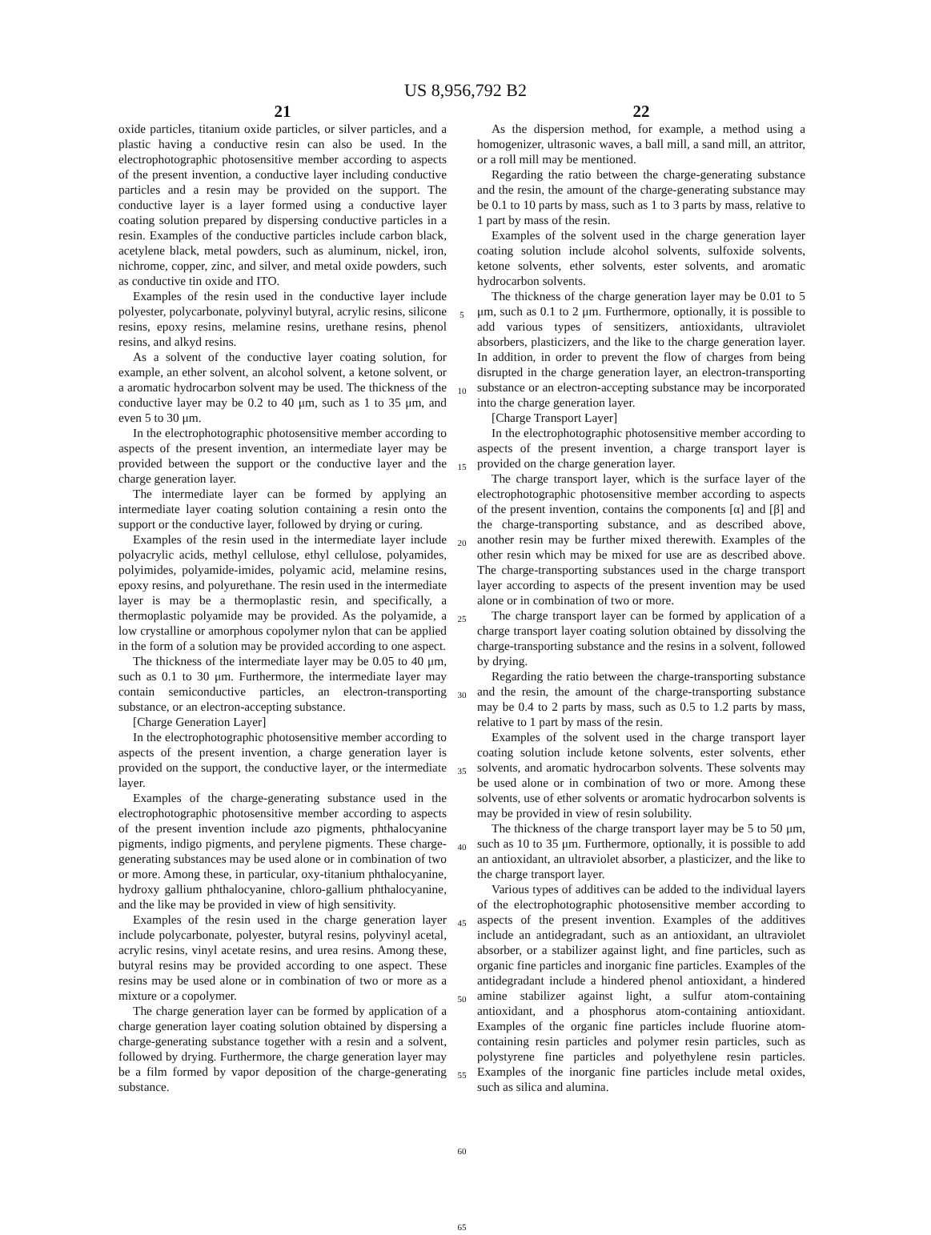US 8,956,792 B2
21
oxide particles, titanium oxide particles, or silver particles, and a plastic having a conductive resin can also be used. In the electrophotographic photosensitive member according to aspects of the present invention, a conductive layer including conductive particles and a resin may be provided on the support. The conductive layer is a layer formed using a conductive layer coating solution prepared by dispersing conductive particles in a resin. Examples of the conductive particles include carbon black, acetylene black, metal powders, such as aluminum, nickel, iron, nichrome, copper, zinc, and silver, and metal oxide powders, such as conductive tin oxide and ITO.
Examples of the resin used in the conductive layer include polyester, polycarbonate, polyvinyl butyral, acrylic resins, silicone resins, epoxy resins, melamine resins, urethane resins, phenol resins, and alkyd resins.
As a solvent of the conductive layer coating solution, for example, an ether solvent, an alcohol solvent, a ketone solvent, or a aromatic hydrocarbon solvent may be used. The thickness of the conductive layer may be 0.2 to 40 μm, such as 1 to 35 μm, and even 5 to 30 μm.
In the electrophotographic photosensitive member according to aspects of the present invention, an intermediate layer may be provided between the support or the conductive layer and the charge generation layer.
The intermediate layer can be formed by applying an intermediate layer coating solution containing a resin onto the support or the conductive layer, followed by drying or curing.
Examples of the resin used in the intermediate layer include polyacrylic acids, methyl cellulose, ethyl cellulose, polyamides, polyimides, polyamide-imides, polyamic acid, melamine resins, epoxy resins, and polyurethane. The resin used in the intermediate layer is may be a thermoplastic resin, and specifically, a thermoplastic polyamide may be provided. As the polyamide, a low crystalline or amorphous copolymer nylon that can be applied in the form of a solution may be provided according to one aspect.
The thickness of the intermediate layer may be 0.05 to 40 μm, such as 0.1 to 30 μm. Furthermore, the intermediate layer may contain semiconductive particles, an electron-transporting substance, or an electron-accepting substance.
[Charge Generation Layer]
In the electrophotographic photosensitive member according to aspects of the present invention, a charge generation layer is provided on the support, the conductive layer, or the intermediate layer.
Examples of the charge-generating substance used in the electrophotographic photosensitive member according to aspects of the present invention include azo pigments, phthalocyanine pigments, indigo pigments, and perylene pigments. These charge-generating substances may be used alone or in combination of two or more. Among these, in particular, oxy-titanium phthalocyanine, hydroxy gallium phthalocyanine, chloro-gallium phthalocyanine, and the like may be provided in view of high sensitivity.
Examples of the resin used in the charge generation layer include polycarbonate, polyester, butyral resins, polyvinyl acetal, acrylic resins, vinyl acetate resins, and urea resins. Among these, butyral resins may be provided according to one aspect. These resins may be used alone or in combination of two or more as a mixture or a copolymer.
The charge generation layer can be formed by application of a charge generation layer coating solution obtained by dispersing a charge-generating substance together with a resin and a solvent, followed by drying. Furthermore, the charge generation layer may be a film formed by vapor deposition of the charge-generating substance.
5
10
15
20
25
30
35
40
45
50
55
60
65
22
As the dispersion method, for example, a method using a homogenizer, ultrasonic waves, a ball mill, a sand mill, an attritor, or a roll mill may be mentioned.
Regarding the ratio between the charge-generating substance and the resin, the amount of the charge-generating substance may be 0.1 to 10 parts by mass, such as 1 to 3 parts by mass, relative to 1 part by mass of the resin.
Examples of the solvent used in the charge generation layer coating solution include alcohol solvents, sulfoxide solvents, ketone solvents, ether solvents, ester solvents, and aromatic hydrocarbon solvents.
The thickness of the charge generation layer may be 0.01 to 5 μm, such as 0.1 to 2 μm. Furthermore, optionally, it is possible to add various types of sensitizers, antioxidants, ultraviolet absorbers, plasticizers, and the like to the charge generation layer. In addition, in order to prevent the flow of charges from being disrupted in the charge generation layer, an electron-transporting substance or an electron-accepting substance may be incorporated into the charge generation layer.
[Charge Transport Layer]
In the electrophotographic photosensitive member according to aspects of the present invention, a charge transport layer is provided on the charge generation layer.
The charge transport layer, which is the surface layer of the electrophotographic photosensitive member according to aspects of the present invention, contains the components [α] and [β] and the charge-transporting substance, and as described above, another resin may be further mixed therewith. Examples of the other resin which may be mixed for use are as described above. The charge-transporting substances used in the charge transport layer according to aspects of the present invention may be used alone or in combination of two or more.
The charge transport layer can be formed by application of a charge transport layer coating solution obtained by dissolving the charge-transporting substance and the resins in a solvent, followed by drying.
Regarding the ratio between the charge-transporting substance and the resin, the amount of the charge-transporting substance may be 0.4 to 2 parts by mass, such as 0.5 to 1.2 parts by mass, relative to 1 part by mass of the resin.
Examples of the solvent used in the charge transport layer coating solution include ketone solvents, ester solvents, ether solvents, and aromatic hydrocarbon solvents. These solvents may be used alone or in combination of two or more. Among these solvents, use of ether solvents or aromatic hydrocarbon solvents is may be provided in view of resin solubility.
The thickness of the charge transport layer may be 5 to 50 μm, such as 10 to 35 μm. Furthermore, optionally, it is possible to add an antioxidant, an ultraviolet absorber, a plasticizer, and the like to the charge transport layer.
Various types of additives can be added to the individual layers of the electrophotographic photosensitive member according to aspects of the present invention. Examples of the additives include an antidegradant, such as an antioxidant, an ultraviolet absorber, or a stabilizer against light, and fine particles, such as organic fine particles and inorganic fine particles. Examples of the antidegradant include a hindered phenol antioxidant, a hindered amine stabilizer against light, a sulfur atom-containing antioxidant, and a phosphorus atom-containing antioxidant. Examples of the organic fine particles include fluorine atom-containing resin particles and polymer resin particles, such as polystyrene fine particles and polyethylene resin particles. Examples of the inorganic fine particles include metal oxides, such as silica and alumina.